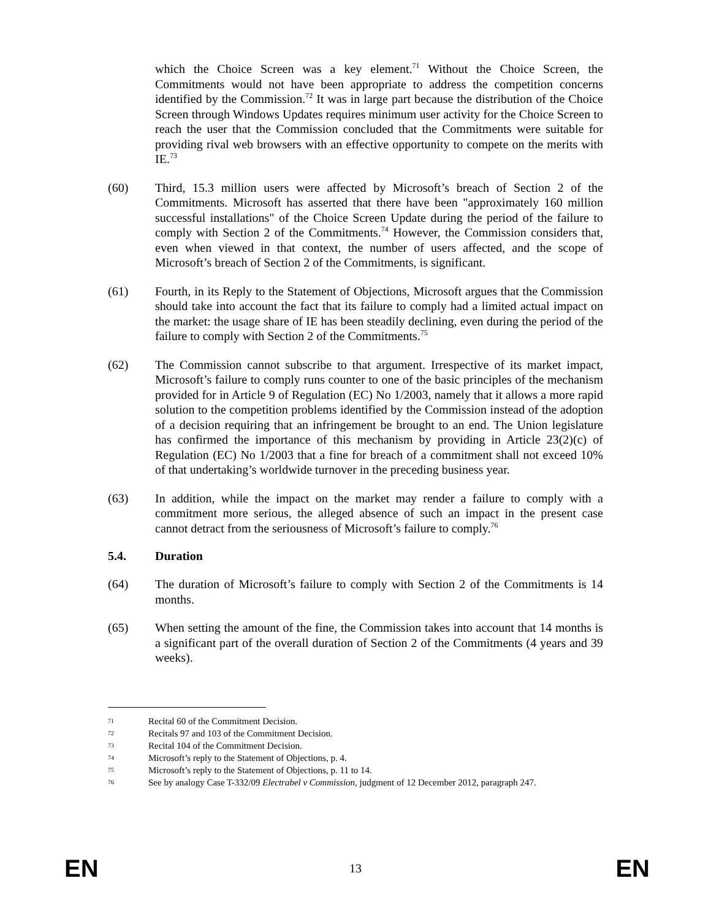which the Choice Screen was a key element.<sup>71</sup> Without the Choice Screen, the Commitments would not have been appropriate to address the competition concerns identified by the Commission.<sup>72</sup> It was in large part because the distribution of the Choice Screen through Windows Updates requires minimum user activity for the Choice Screen to reach the user that the Commission concluded that the Commitments were suitable for providing rival web browsers with an effective opportunity to compete on the merits with IE.<sup>73</sup>
(60) Third, 15.3 million users were affected by Microsoft’s breach of Section 2 of the Commitments. Microsoft has asserted that there have been "approximately 160 million successful installations" of the Choice Screen Update during the period of the failure to comply with Section 2 of the Commitments.<sup>74</sup> However, the Commission considers that, even when viewed in that context, the number of users affected, and the scope of Microsoft’s breach of Section 2 of the Commitments, is significant.
(61) Fourth, in its Reply to the Statement of Objections, Microsoft argues that the Commission should take into account the fact that its failure to comply had a limited actual impact on the market: the usage share of IE has been steadily declining, even during the period of the failure to comply with Section 2 of the Commitments.<sup>75</sup>
(62) The Commission cannot subscribe to that argument. Irrespective of its market impact, Microsoft’s failure to comply runs counter to one of the basic principles of the mechanism provided for in Article 9 of Regulation (EC) No 1/2003, namely that it allows a more rapid solution to the competition problems identified by the Commission instead of the adoption of a decision requiring that an infringement be brought to an end. The Union legislature has confirmed the importance of this mechanism by providing in Article 23(2)(c) of Regulation (EC) No 1/2003 that a fine for breach of a commitment shall not exceed 10% of that undertaking’s worldwide turnover in the preceding business year.
(63) In addition, while the impact on the market may render a failure to comply with a commitment more serious, the alleged absence of such an impact in the present case cannot detract from the seriousness of Microsoft’s failure to comply.<sup>76</sup>
5.4. Duration
(64) The duration of Microsoft’s failure to comply with Section 2 of the Commitments is 14 months.
(65) When setting the amount of the fine, the Commission takes into account that 14 months is a significant part of the overall duration of Section 2 of the Commitments (4 years and 39 weeks).
71
Recital 60 of the Commitment Decision.
72
Recitals 97 and 103 of the Commitment Decision.
73
Recital 104 of the Commitment Decision.
74
Microsoft’s reply to the Statement of Objections, p. 4.
75
Microsoft’s reply to the Statement of Objections, p. 11 to 14.
76
See by analogy Case T-332/09 Electrabel v Commission, judgment of 12 December 2012, paragraph 247.
EN
13
EN